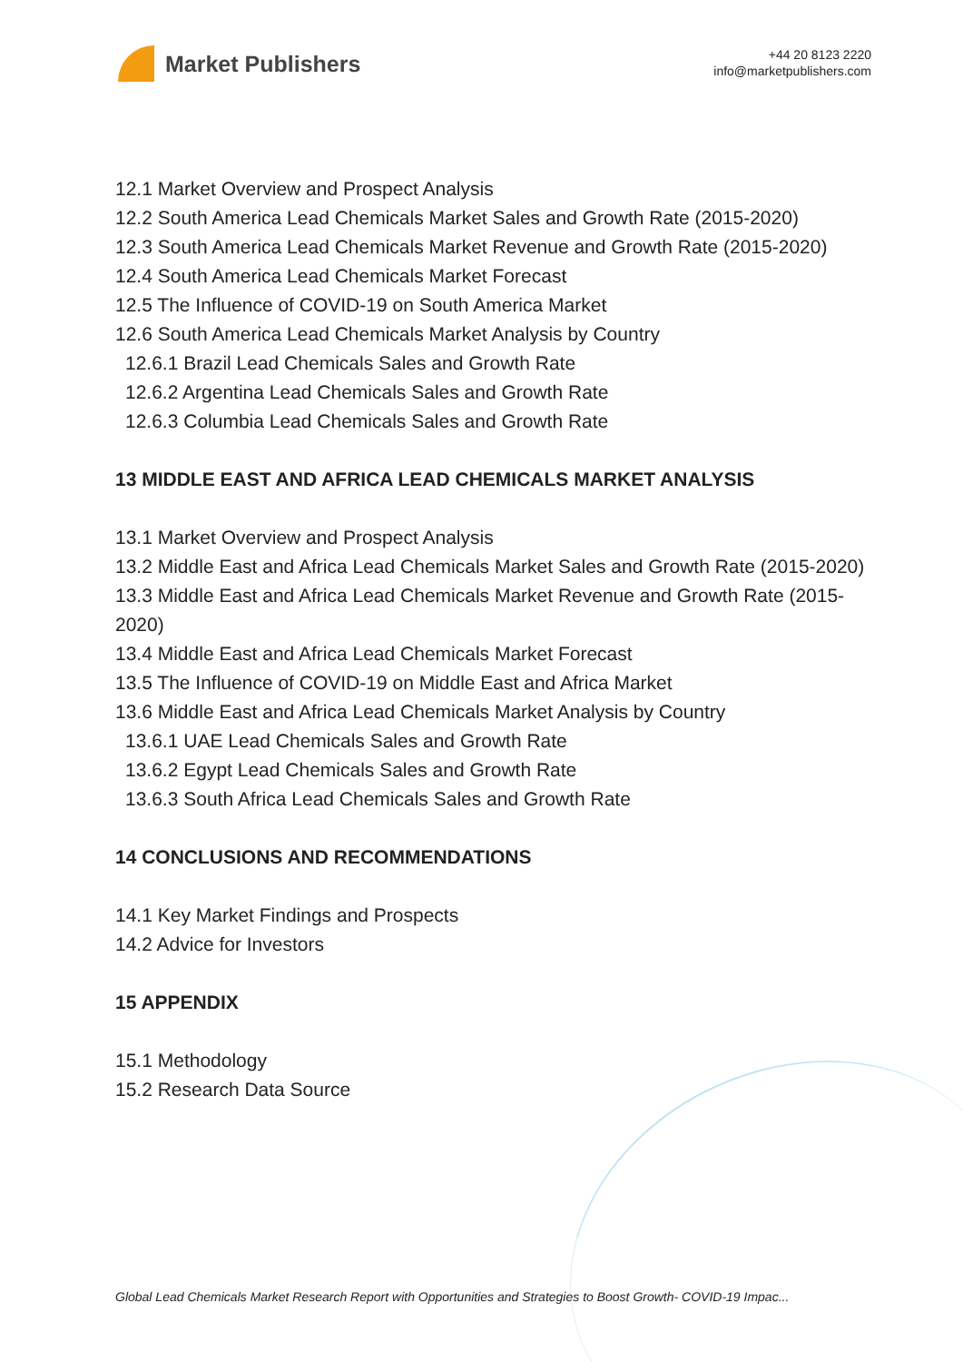Market Publishers
+44 20 8123 2220
info@marketpublishers.com
12.1 Market Overview and Prospect Analysis
12.2 South America Lead Chemicals Market Sales and Growth Rate (2015-2020)
12.3 South America Lead Chemicals Market Revenue and Growth Rate (2015-2020)
12.4 South America Lead Chemicals Market Forecast
12.5 The Influence of COVID-19 on South America Market
12.6 South America Lead Chemicals Market Analysis by Country
12.6.1 Brazil Lead Chemicals Sales and Growth Rate
12.6.2 Argentina Lead Chemicals Sales and Growth Rate
12.6.3 Columbia Lead Chemicals Sales and Growth Rate
13 MIDDLE EAST AND AFRICA LEAD CHEMICALS MARKET ANALYSIS
13.1 Market Overview and Prospect Analysis
13.2 Middle East and Africa Lead Chemicals Market Sales and Growth Rate (2015-2020)
13.3 Middle East and Africa Lead Chemicals Market Revenue and Growth Rate (2015-2020)
13.4 Middle East and Africa Lead Chemicals Market Forecast
13.5 The Influence of COVID-19 on Middle East and Africa Market
13.6 Middle East and Africa Lead Chemicals Market Analysis by Country
13.6.1 UAE Lead Chemicals Sales and Growth Rate
13.6.2 Egypt Lead Chemicals Sales and Growth Rate
13.6.3 South Africa Lead Chemicals Sales and Growth Rate
14 CONCLUSIONS AND RECOMMENDATIONS
14.1 Key Market Findings and Prospects
14.2 Advice for Investors
15 APPENDIX
15.1 Methodology
15.2 Research Data Source
Global Lead Chemicals Market Research Report with Opportunities and Strategies to Boost Growth- COVID-19 Impac...